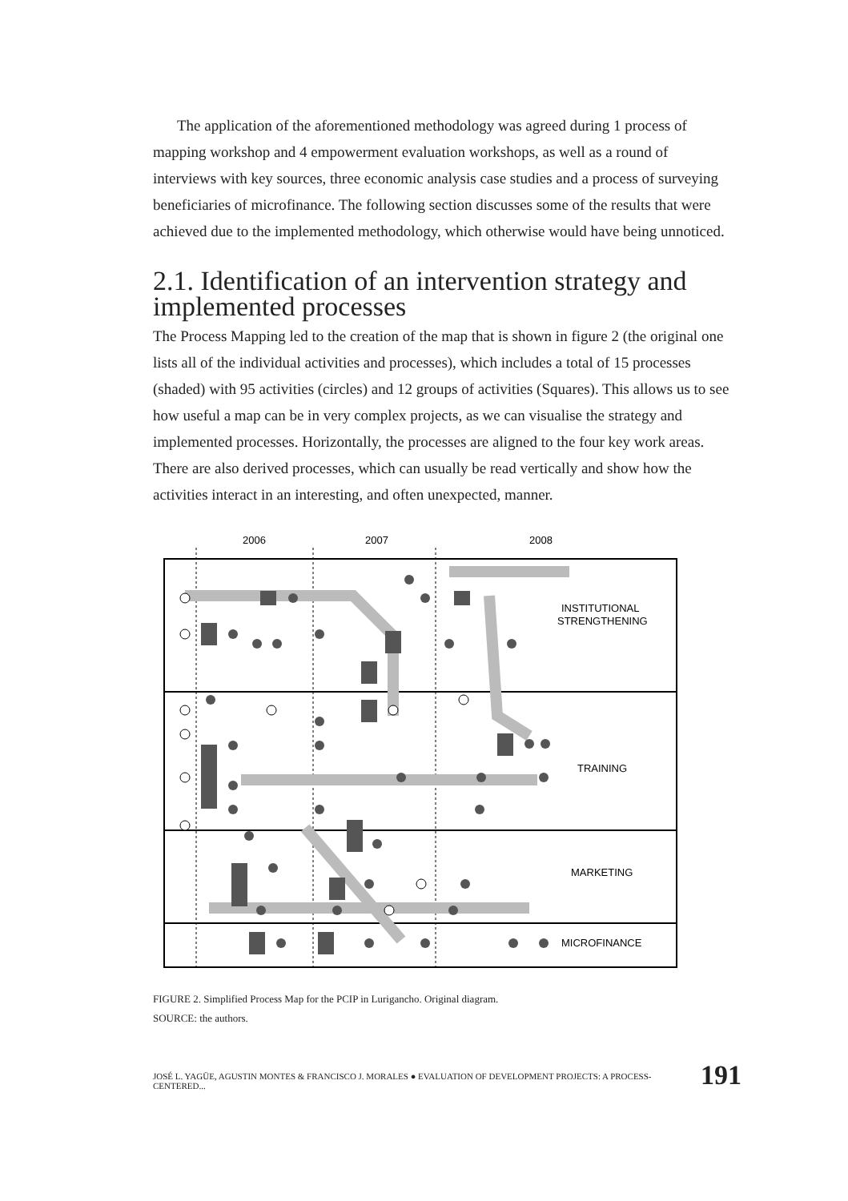The application of the aforementioned methodology was agreed during 1 process of mapping workshop and 4 empowerment evaluation workshops, as well as a round of interviews with key sources, three economic analysis case studies and a process of surveying beneficiaries of microfinance. The following section discusses some of the results that were achieved due to the implemented methodology, which otherwise would have being unnoticed.
2.1. Identification of an intervention strategy and implemented processes
The Process Mapping led to the creation of the map that is shown in figure 2 (the original one lists all of the individual activities and processes), which includes a total of 15 processes (shaded) with 95 activities (circles) and 12 groups of activities (Squares). This allows us to see how useful a map can be in very complex projects, as we can visualise the strategy and implemented processes. Horizontally, the processes are aligned to the four key work areas. There are also derived processes, which can usually be read vertically and show how the activities interact in an interesting, and often unexpected, manner.
2006
2007
2008
INSTITUTIONAL
STRENGTHENING
TRAINING
MARKETING
MICROFINANCE
FIGURE 2. Simplified Process Map for the PCIP in Lurigancho. Original diagram.
SOURCE: the authors.
JOSÉ L. YAGÜE, AGUSTIN MONTES & FRANCISCO J. MORALES ● EVALUATION OF DEVELOPMENT PROJECTS: A PROCESS-CENTERED... 191